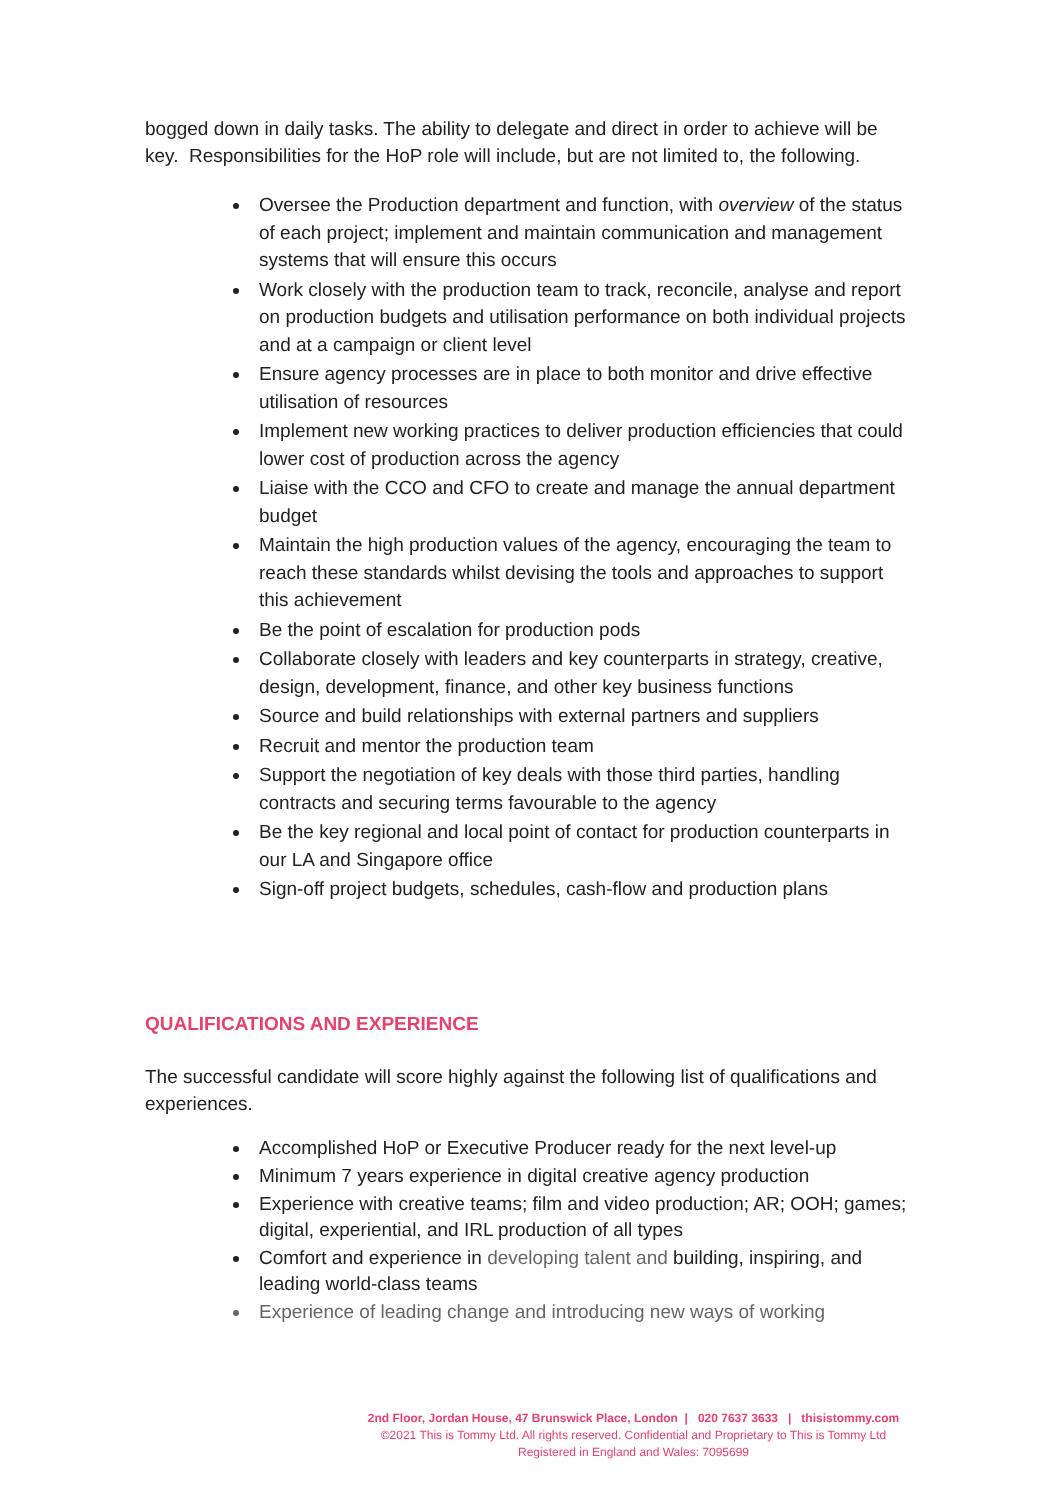bogged down in daily tasks. The ability to delegate and direct in order to achieve will be key. Responsibilities for the HoP role will include, but are not limited to, the following.
Oversee the Production department and function, with overview of the status of each project; implement and maintain communication and management systems that will ensure this occurs
Work closely with the production team to track, reconcile, analyse and report on production budgets and utilisation performance on both individual projects and at a campaign or client level
Ensure agency processes are in place to both monitor and drive effective utilisation of resources
Implement new working practices to deliver production efficiencies that could lower cost of production across the agency
Liaise with the CCO and CFO to create and manage the annual department budget
Maintain the high production values of the agency, encouraging the team to reach these standards whilst devising the tools and approaches to support this achievement
Be the point of escalation for production pods
Collaborate closely with leaders and key counterparts in strategy, creative, design, development, finance, and other key business functions
Source and build relationships with external partners and suppliers
Recruit and mentor the production team
Support the negotiation of key deals with those third parties, handling contracts and securing terms favourable to the agency
Be the key regional and local point of contact for production counterparts in our LA and Singapore office
Sign-off project budgets, schedules, cash-flow and production plans
QUALIFICATIONS AND EXPERIENCE
The successful candidate will score highly against the following list of qualifications and experiences.
Accomplished HoP or Executive Producer ready for the next level-up
Minimum 7 years experience in digital creative agency production
Experience with creative teams; film and video production; AR; OOH; games; digital, experiential, and IRL production of all types
Comfort and experience in developing talent and building, inspiring, and leading world-class teams
Experience of leading change and introducing new ways of working
2nd Floor, Jordan House, 47 Brunswick Place, London | 020 7637 3633 | thisistommy.com
©2021 This is Tommy Ltd. All rights reserved. Confidential and Proprietary to This is Tommy Ltd
Registered in England and Wales: 7095699